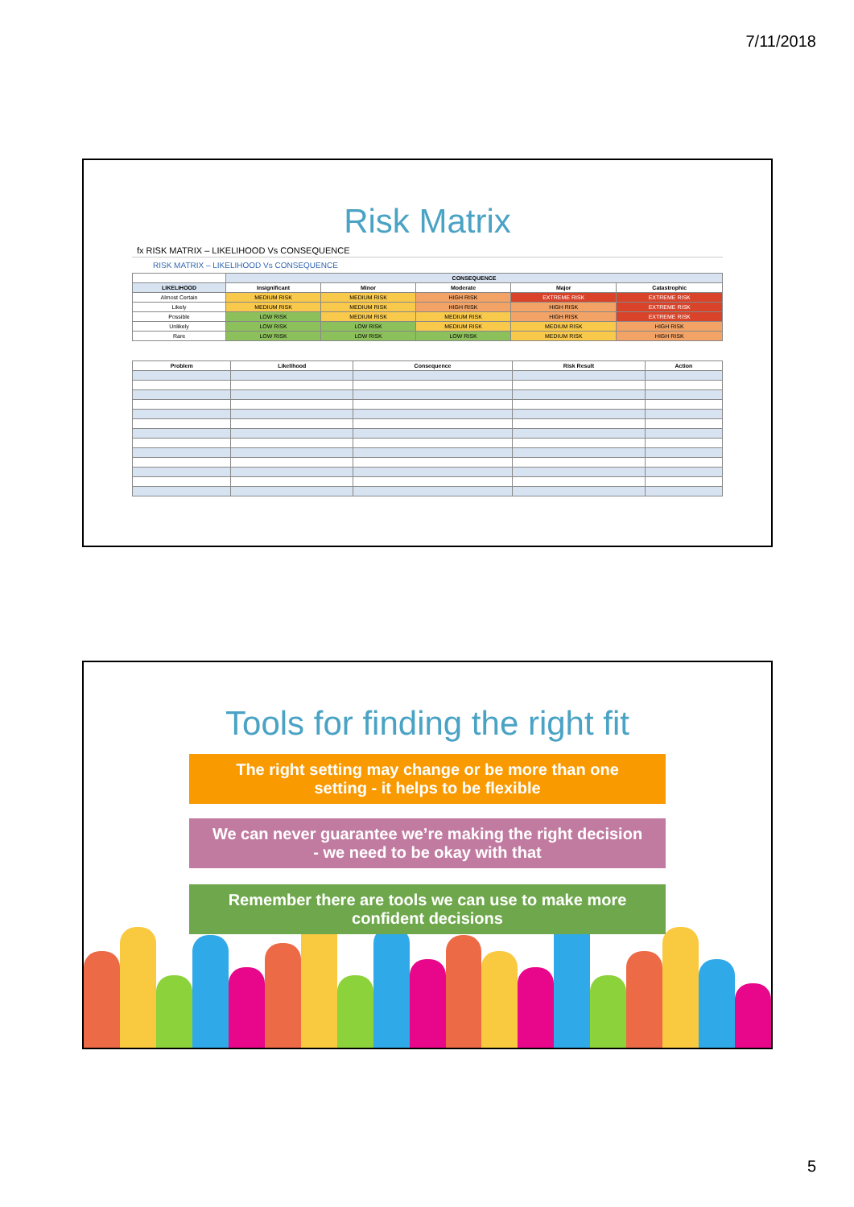7/11/2018
Risk Matrix
fx RISK MATRIX – LIKELIHOOD Vs CONSEQUENCE
RISK MATRIX – LIKELIHOOD Vs CONSEQUENCE
| | CONSEQUENCE | | | | |
| LIKELIHOOD | Insignificant | Minor | Moderate | Major | Catastrophic |
| Almost Certain | MEDIUM RISK | MEDIUM RISK | HIGH RISK | EXTREME RISK | EXTREME RISK |
| Likely | MEDIUM RISK | MEDIUM RISK | HIGH RISK | HIGH RISK | EXTREME RISK |
| Possible | LOW RISK | MEDIUM RISK | MEDIUM RISK | HIGH RISK | EXTREME RISK |
| Unlikely | LOW RISK | LOW RISK | MEDIUM RISK | MEDIUM RISK | HIGH RISK |
| Rare | LOW RISK | LOW RISK | LOW RISK | MEDIUM RISK | HIGH RISK |
| Problem | Likelihood | Consequence | Risk Result | Action |
| --- | --- | --- | --- | --- |
Tools for finding the right fit
The right setting may change or be more than one
setting - it helps to be flexible
We can never guarantee we’re making the right decision
- we need to be okay with that
Remember there are tools we can use to make more
confident decisions
5